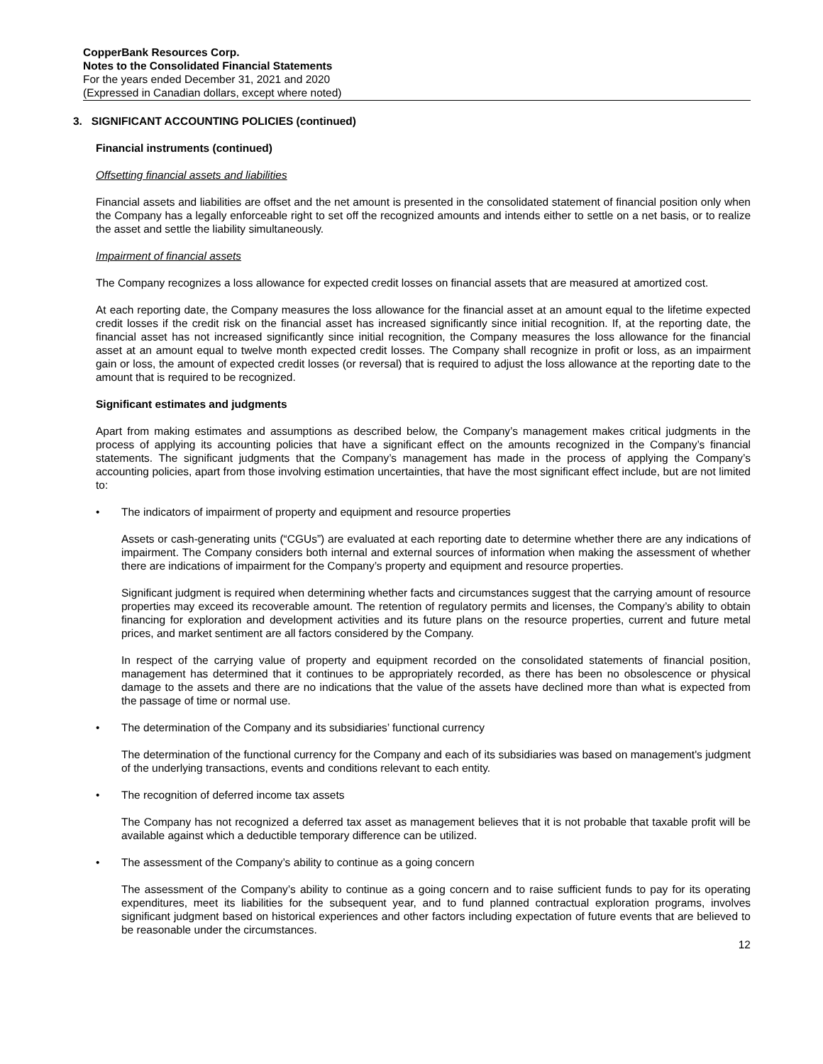CopperBank Resources Corp.
Notes to the Consolidated Financial Statements
For the years ended December 31, 2021 and 2020
(Expressed in Canadian dollars, except where noted)
3. SIGNIFICANT ACCOUNTING POLICIES (continued)
Financial instruments (continued)
Offsetting financial assets and liabilities
Financial assets and liabilities are offset and the net amount is presented in the consolidated statement of financial position only when the Company has a legally enforceable right to set off the recognized amounts and intends either to settle on a net basis, or to realize the asset and settle the liability simultaneously.
Impairment of financial assets
The Company recognizes a loss allowance for expected credit losses on financial assets that are measured at amortized cost.
At each reporting date, the Company measures the loss allowance for the financial asset at an amount equal to the lifetime expected credit losses if the credit risk on the financial asset has increased significantly since initial recognition. If, at the reporting date, the financial asset has not increased significantly since initial recognition, the Company measures the loss allowance for the financial asset at an amount equal to twelve month expected credit losses. The Company shall recognize in profit or loss, as an impairment gain or loss, the amount of expected credit losses (or reversal) that is required to adjust the loss allowance at the reporting date to the amount that is required to be recognized.
Significant estimates and judgments
Apart from making estimates and assumptions as described below, the Company’s management makes critical judgments in the process of applying its accounting policies that have a significant effect on the amounts recognized in the Company’s financial statements. The significant judgments that the Company’s management has made in the process of applying the Company’s accounting policies, apart from those involving estimation uncertainties, that have the most significant effect include, but are not limited to:
• The indicators of impairment of property and equipment and resource properties
Assets or cash-generating units (“CGUs”) are evaluated at each reporting date to determine whether there are any indications of impairment. The Company considers both internal and external sources of information when making the assessment of whether there are indications of impairment for the Company’s property and equipment and resource properties.
Significant judgment is required when determining whether facts and circumstances suggest that the carrying amount of resource properties may exceed its recoverable amount. The retention of regulatory permits and licenses, the Company’s ability to obtain financing for exploration and development activities and its future plans on the resource properties, current and future metal prices, and market sentiment are all factors considered by the Company.
In respect of the carrying value of property and equipment recorded on the consolidated statements of financial position, management has determined that it continues to be appropriately recorded, as there has been no obsolescence or physical damage to the assets and there are no indications that the value of the assets have declined more than what is expected from the passage of time or normal use.
• The determination of the Company and its subsidiaries’ functional currency
The determination of the functional currency for the Company and each of its subsidiaries was based on management's judgment of the underlying transactions, events and conditions relevant to each entity.
• The recognition of deferred income tax assets
The Company has not recognized a deferred tax asset as management believes that it is not probable that taxable profit will be available against which a deductible temporary difference can be utilized.
• The assessment of the Company’s ability to continue as a going concern
The assessment of the Company’s ability to continue as a going concern and to raise sufficient funds to pay for its operating expenditures, meet its liabilities for the subsequent year, and to fund planned contractual exploration programs, involves significant judgment based on historical experiences and other factors including expectation of future events that are believed to be reasonable under the circumstances.
12